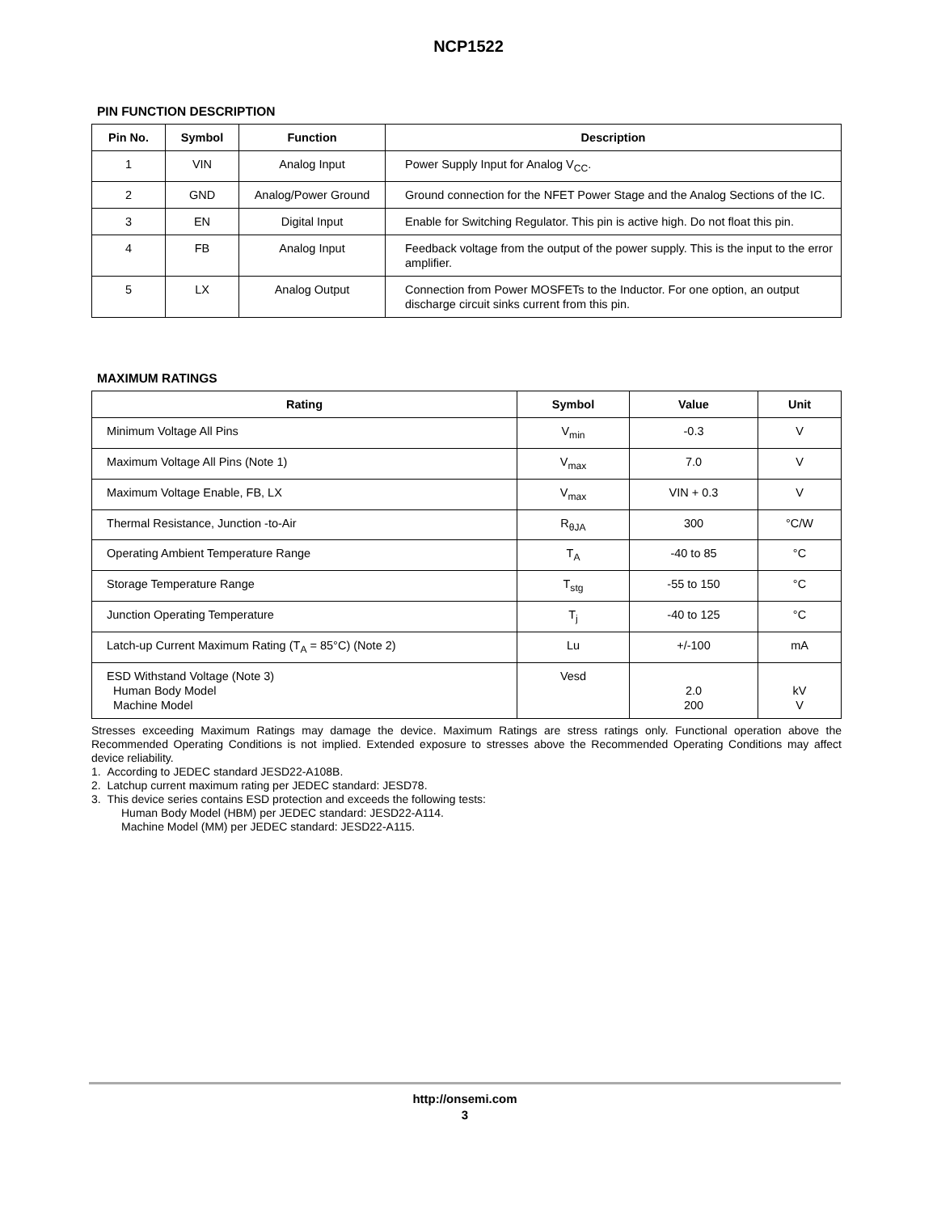NCP1522
PIN FUNCTION DESCRIPTION
| Pin No. | Symbol | Function | Description |
| --- | --- | --- | --- |
| 1 | VIN | Analog Input | Power Supply Input for Analog V<sub>CC</sub>. |
| 2 | GND | Analog/Power Ground | Ground connection for the NFET Power Stage and the Analog Sections of the IC. |
| 3 | EN | Digital Input | Enable for Switching Regulator. This pin is active high. Do not float this pin. |
| 4 | FB | Analog Input | Feedback voltage from the output of the power supply. This is the input to the error amplifier. |
| 5 | LX | Analog Output | Connection from Power MOSFETs to the Inductor. For one option, an output discharge circuit sinks current from this pin. |
MAXIMUM RATINGS
| Rating | Symbol | Value | Unit |
| --- | --- | --- | --- |
| Minimum Voltage All Pins | V<sub>min</sub> | -0.3 | V |
| Maximum Voltage All Pins (Note 1) | V<sub>max</sub> | 7.0 | V |
| Maximum Voltage Enable, FB, LX | V<sub>max</sub> | VIN + 0.3 | V |
| Thermal Resistance, Junction -to-Air | R<sub>θJA</sub> | 300 | °C/W |
| Operating Ambient Temperature Range | T<sub>A</sub> | -40 to 85 | °C |
| Storage Temperature Range | T<sub>stg</sub> | -55 to 150 | °C |
| Junction Operating Temperature | T<sub>j</sub> | -40 to 125 | °C |
| Latch-up Current Maximum Rating (T<sub>A</sub> = 85°C) (Note 2) | Lu | +/-100 | mA |
| ESD Withstand Voltage (Note 3) Human Body Model Machine Model | Vesd | 2.0 200 | kV V |
Stresses exceeding Maximum Ratings may damage the device. Maximum Ratings are stress ratings only. Functional operation above the Recommended Operating Conditions is not implied. Extended exposure to stresses above the Recommended Operating Conditions may affect device reliability.
1. According to JEDEC standard JESD22-A108B.
2. Latchup current maximum rating per JEDEC standard: JESD78.
3. This device series contains ESD protection and exceeds the following tests:
Human Body Model (HBM) per JEDEC standard: JESD22-A114.
Machine Model (MM) per JEDEC standard: JESD22-A115.
http://onsemi.com
3